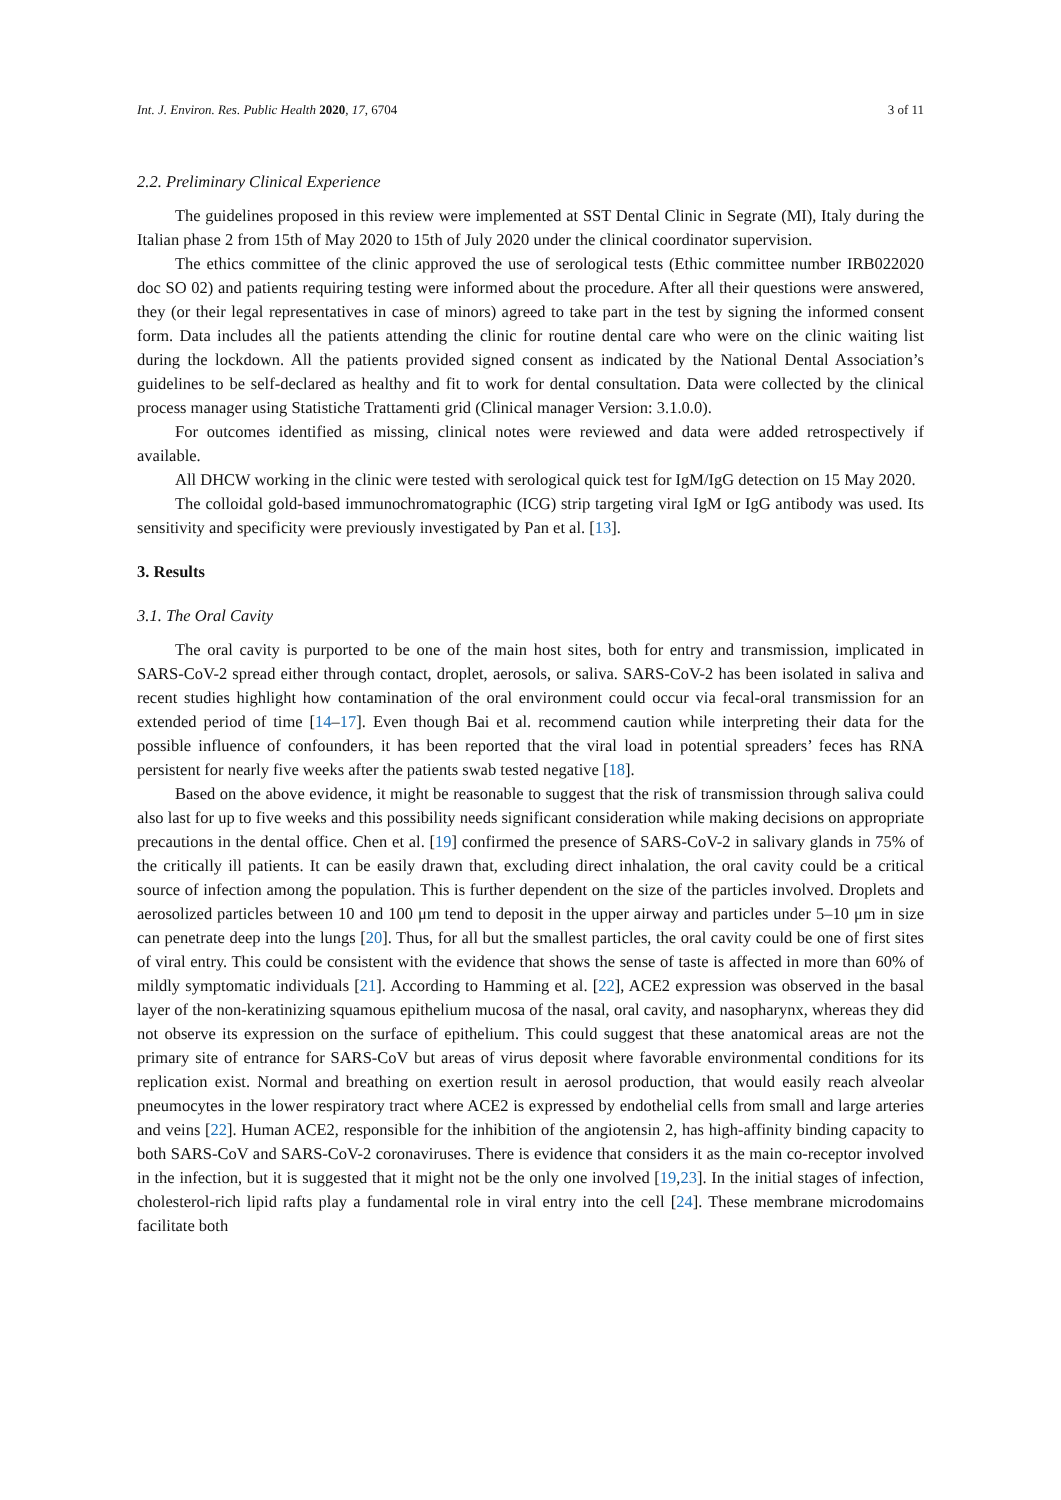Int. J. Environ. Res. Public Health 2020, 17, 6704 3 of 11
2.2. Preliminary Clinical Experience
The guidelines proposed in this review were implemented at SST Dental Clinic in Segrate (MI), Italy during the Italian phase 2 from 15th of May 2020 to 15th of July 2020 under the clinical coordinator supervision.
The ethics committee of the clinic approved the use of serological tests (Ethic committee number IRB022020 doc SO 02) and patients requiring testing were informed about the procedure. After all their questions were answered, they (or their legal representatives in case of minors) agreed to take part in the test by signing the informed consent form. Data includes all the patients attending the clinic for routine dental care who were on the clinic waiting list during the lockdown. All the patients provided signed consent as indicated by the National Dental Association’s guidelines to be self-declared as healthy and fit to work for dental consultation. Data were collected by the clinical process manager using Statistiche Trattamenti grid (Clinical manager Version: 3.1.0.0).
For outcomes identified as missing, clinical notes were reviewed and data were added retrospectively if available.
All DHCW working in the clinic were tested with serological quick test for IgM/IgG detection on 15 May 2020.
The colloidal gold-based immunochromatographic (ICG) strip targeting viral IgM or IgG antibody was used. Its sensitivity and specificity were previously investigated by Pan et al. [13].
3. Results
3.1. The Oral Cavity
The oral cavity is purported to be one of the main host sites, both for entry and transmission, implicated in SARS-CoV-2 spread either through contact, droplet, aerosols, or saliva. SARS-CoV-2 has been isolated in saliva and recent studies highlight how contamination of the oral environment could occur via fecal-oral transmission for an extended period of time [14–17]. Even though Bai et al. recommend caution while interpreting their data for the possible influence of confounders, it has been reported that the viral load in potential spreaders’ feces has RNA persistent for nearly five weeks after the patients swab tested negative [18].
Based on the above evidence, it might be reasonable to suggest that the risk of transmission through saliva could also last for up to five weeks and this possibility needs significant consideration while making decisions on appropriate precautions in the dental office. Chen et al. [19] confirmed the presence of SARS-CoV-2 in salivary glands in 75% of the critically ill patients. It can be easily drawn that, excluding direct inhalation, the oral cavity could be a critical source of infection among the population. This is further dependent on the size of the particles involved. Droplets and aerosolized particles between 10 and 100 μm tend to deposit in the upper airway and particles under 5–10 μm in size can penetrate deep into the lungs [20]. Thus, for all but the smallest particles, the oral cavity could be one of first sites of viral entry. This could be consistent with the evidence that shows the sense of taste is affected in more than 60% of mildly symptomatic individuals [21]. According to Hamming et al. [22], ACE2 expression was observed in the basal layer of the non-keratinizing squamous epithelium mucosa of the nasal, oral cavity, and nasopharynx, whereas they did not observe its expression on the surface of epithelium. This could suggest that these anatomical areas are not the primary site of entrance for SARS-CoV but areas of virus deposit where favorable environmental conditions for its replication exist. Normal and breathing on exertion result in aerosol production, that would easily reach alveolar pneumocytes in the lower respiratory tract where ACE2 is expressed by endothelial cells from small and large arteries and veins [22]. Human ACE2, responsible for the inhibition of the angiotensin 2, has high-affinity binding capacity to both SARS-CoV and SARS-CoV-2 coronaviruses. There is evidence that considers it as the main co-receptor involved in the infection, but it is suggested that it might not be the only one involved [19,23]. In the initial stages of infection, cholesterol-rich lipid rafts play a fundamental role in viral entry into the cell [24]. These membrane microdomains facilitate both